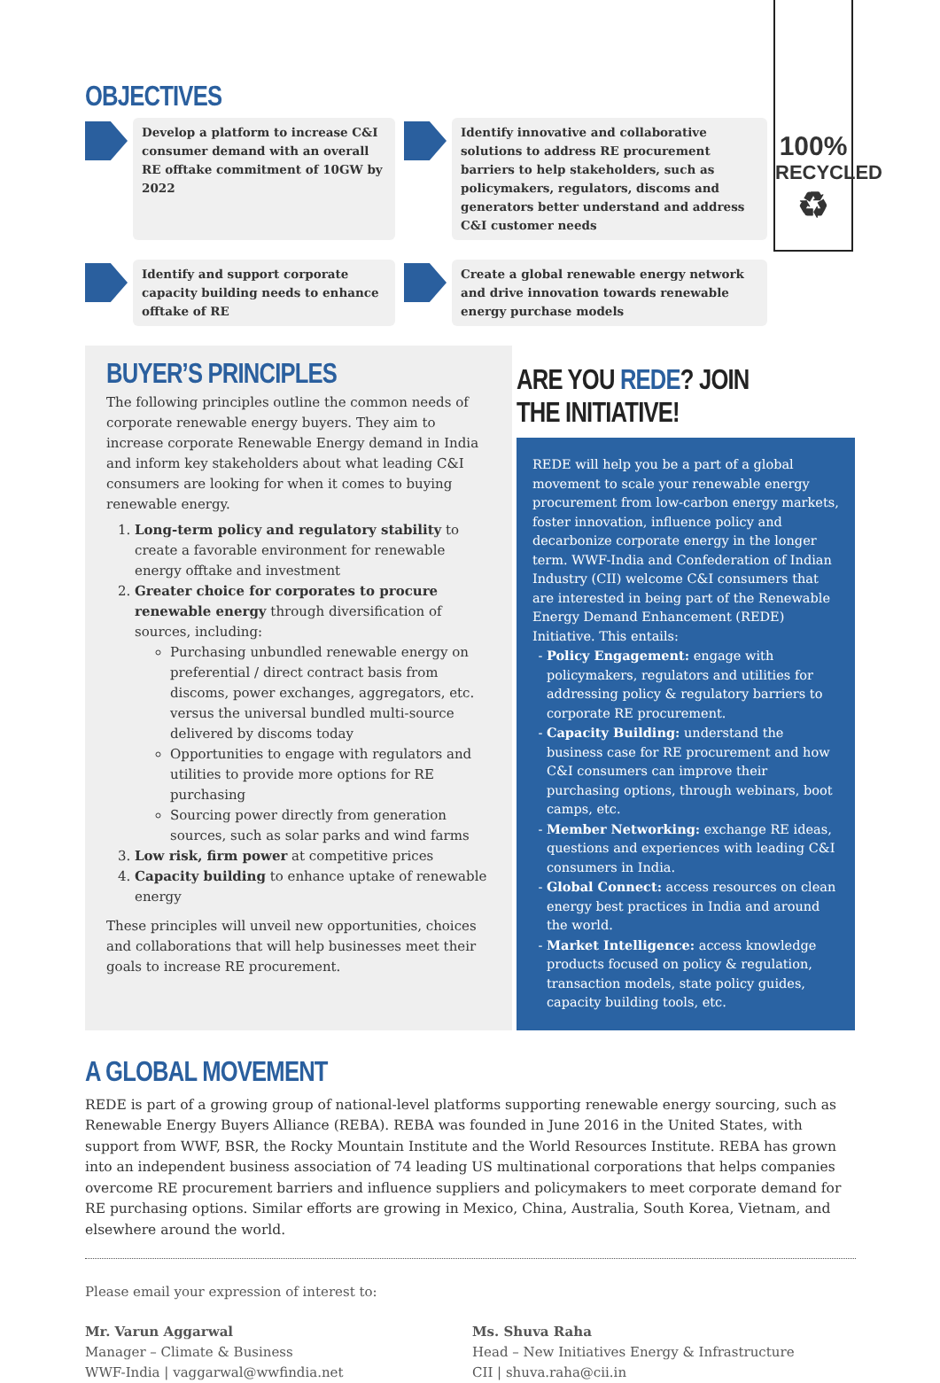100%
RECYCLED
♻
OBJECTIVES
Develop a platform to increase C&I consumer demand with an overall RE offtake commitment of 10GW by 2022
Identify innovative and collaborative solutions to address RE procurement barriers to help stakeholders, such as policymakers, regulators, discoms and generators better understand and address C&I customer needs
Identify and support corporate capacity building needs to enhance offtake of RE
Create a global renewable energy network and drive innovation towards renewable energy purchase models
BUYER’S PRINCIPLES
The following principles outline the common needs of corporate renewable energy buyers. They aim to increase corporate Renewable Energy demand in India and inform key stakeholders about what leading C&I consumers are looking for when it comes to buying renewable energy.
1. Long-term policy and regulatory stability to create a favorable environment for renewable energy offtake and investment
2. Greater choice for corporates to procure renewable energy through diversification of sources, including:
Purchasing unbundled renewable energy on preferential / direct contract basis from discoms, power exchanges, aggregators, etc. versus the universal bundled multi-source delivered by discoms today
Opportunities to engage with regulators and utilities to provide more options for RE purchasing
Sourcing power directly from generation sources, such as solar parks and wind farms
3. Low risk, firm power at competitive prices
4. Capacity building to enhance uptake of renewable energy
These principles will unveil new opportunities, choices and collaborations that will help businesses meet their goals to increase RE procurement.
ARE YOU REDE? JOIN THE INITIATIVE!
REDE will help you be a part of a global movement to scale your renewable energy procurement from low-carbon energy markets, foster innovation, influence policy and decarbonize corporate energy in the longer term. WWF-India and Confederation of Indian Industry (CII) welcome C&I consumers that are interested in being part of the Renewable Energy Demand Enhancement (REDE) Initiative. This entails:
Policy Engagement: engage with policymakers, regulators and utilities for addressing policy & regulatory barriers to corporate RE procurement.
Capacity Building: understand the business case for RE procurement and how C&I consumers can improve their purchasing options, through webinars, boot camps, etc.
Member Networking: exchange RE ideas, questions and experiences with leading C&I consumers in India.
Global Connect: access resources on clean energy best practices in India and around the world.
Market Intelligence: access knowledge products focused on policy & regulation, transaction models, state policy guides, capacity building tools, etc.
A GLOBAL MOVEMENT
REDE is part of a growing group of national-level platforms supporting renewable energy sourcing, such as Renewable Energy Buyers Alliance (REBA). REBA was founded in June 2016 in the United States, with support from WWF, BSR, the Rocky Mountain Institute and the World Resources Institute. REBA has grown into an independent business association of 74 leading US multinational corporations that helps companies overcome RE procurement barriers and influence suppliers and policymakers to meet corporate demand for RE purchasing options. Similar efforts are growing in Mexico, China, Australia, South Korea, Vietnam, and elsewhere around the world.
Please email your expression of interest to:
Mr. Varun Aggarwal
Manager – Climate & Business
WWF-India | vaggarwal@wwfindia.net
Ms. Shuva Raha
Head – New Initiatives Energy & Infrastructure
CII | shuva.raha@cii.in